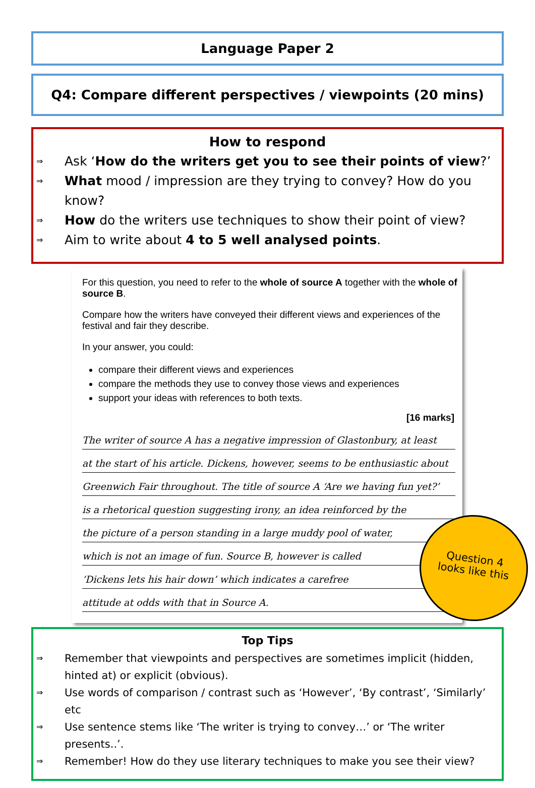Language Paper 2
Q4: Compare different perspectives / viewpoints (20 mins)
How to respond
⇒ Ask ‘How do the writers get you to see their points of view?’
⇒ What mood / impression are they trying to convey? How do you know?
⇒ How do the writers use techniques to show their point of view?
⇒ Aim to write about 4 to 5 well analysed points.
For this question, you need to refer to the whole of source A together with the whole of source B.
Compare how the writers have conveyed their different views and experiences of the festival and fair they describe.
In your answer, you could:
compare their different views and experiences
compare the methods they use to convey those views and experiences
support your ideas with references to both texts.
[16 marks]
The writer of source A has a negative impression of Glastonbury, at least
at the start of his article. Dickens, however, seems to be enthusiastic about
Greenwich Fair throughout. The title of source A ‘Are we having fun yet?’
is a rhetorical question suggesting irony, an idea reinforced by the
the picture of a person standing in a large muddy pool of water,
which is not an image of fun. Source B, however is called
‘Dickens lets his hair down’ which indicates a carefree
attitude at odds with that in Source A.
Question 4
looks like this
Top Tips
⇒ Remember that viewpoints and perspectives are sometimes implicit (hidden, hinted at) or explicit (obvious).
⇒ Use words of comparison / contrast such as ‘However’, ‘By contrast’, ‘Similarly’ etc
⇒ Use sentence stems like ‘The writer is trying to convey…’ or ‘The writer presents..’.
⇒ Remember! How do they use literary techniques to make you see their view?